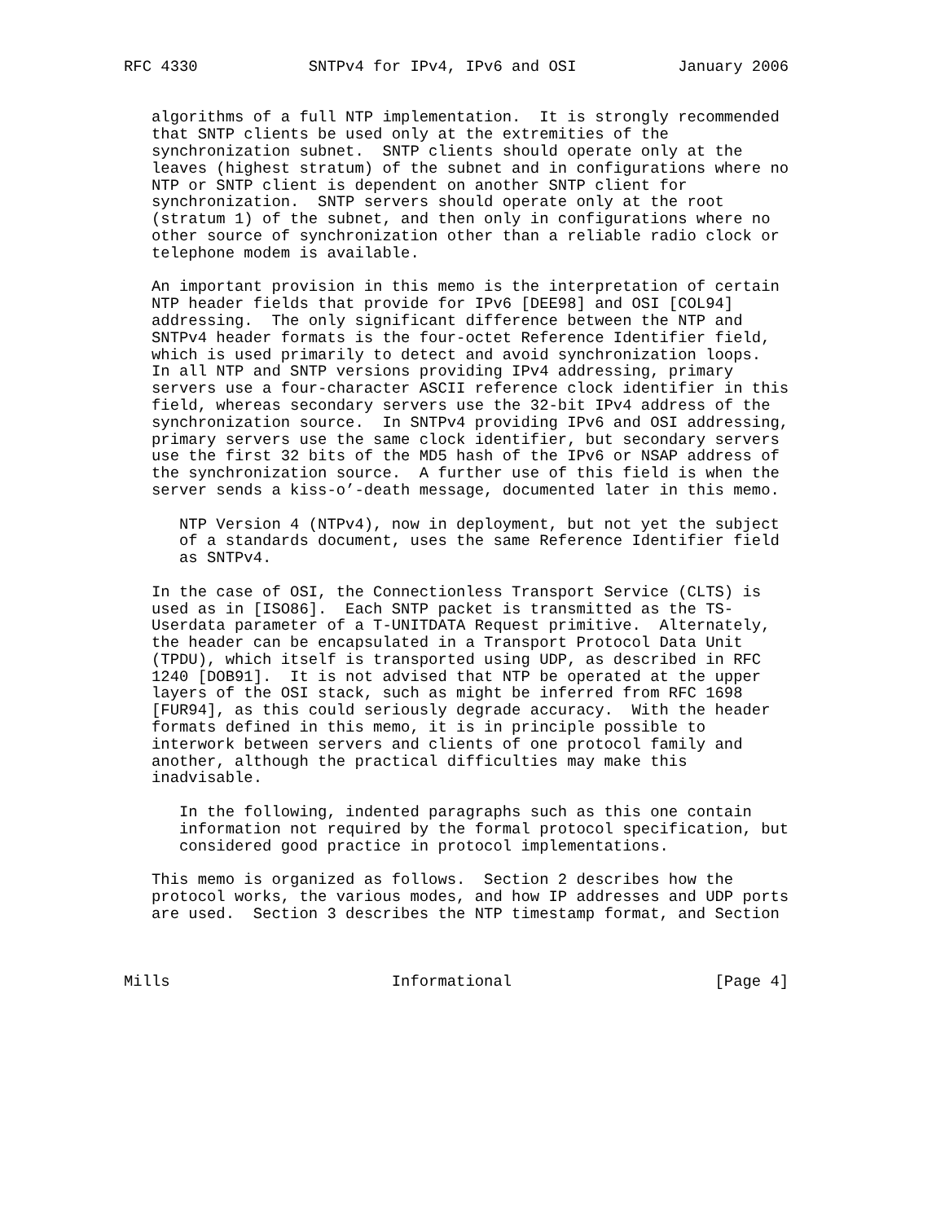RFC 4330            SNTPv4 for IPv4, IPv6 and OSI           January 2006


   algorithms of a full NTP implementation.  It is strongly recommended
   that SNTP clients be used only at the extremities of the
   synchronization subnet.  SNTP clients should operate only at the
   leaves (highest stratum) of the subnet and in configurations where no
   NTP or SNTP client is dependent on another SNTP client for
   synchronization.  SNTP servers should operate only at the root
   (stratum 1) of the subnet, and then only in configurations where no
   other source of synchronization other than a reliable radio clock or
   telephone modem is available.

   An important provision in this memo is the interpretation of certain
   NTP header fields that provide for IPv6 [DEE98] and OSI [COL94]
   addressing.  The only significant difference between the NTP and
   SNTPv4 header formats is the four-octet Reference Identifier field,
   which is used primarily to detect and avoid synchronization loops.
   In all NTP and SNTP versions providing IPv4 addressing, primary
   servers use a four-character ASCII reference clock identifier in this
   field, whereas secondary servers use the 32-bit IPv4 address of the
   synchronization source.  In SNTPv4 providing IPv6 and OSI addressing,
   primary servers use the same clock identifier, but secondary servers
   use the first 32 bits of the MD5 hash of the IPv6 or NSAP address of
   the synchronization source.  A further use of this field is when the
   server sends a kiss-o’-death message, documented later in this memo.

      NTP Version 4 (NTPv4), now in deployment, but not yet the subject
      of a standards document, uses the same Reference Identifier field
      as SNTPv4.

   In the case of OSI, the Connectionless Transport Service (CLTS) is
   used as in [ISO86].  Each SNTP packet is transmitted as the TS-
   Userdata parameter of a T-UNITDATA Request primitive.  Alternately,
   the header can be encapsulated in a Transport Protocol Data Unit
   (TPDU), which itself is transported using UDP, as described in RFC
   1240 [DOB91].  It is not advised that NTP be operated at the upper
   layers of the OSI stack, such as might be inferred from RFC 1698
   [FUR94], as this could seriously degrade accuracy.  With the header
   formats defined in this memo, it is in principle possible to
   interwork between servers and clients of one protocol family and
   another, although the practical difficulties may make this
   inadvisable.

      In the following, indented paragraphs such as this one contain
      information not required by the formal protocol specification, but
      considered good practice in protocol implementations.

   This memo is organized as follows.  Section 2 describes how the
   protocol works, the various modes, and how IP addresses and UDP ports
   are used.  Section 3 describes the NTP timestamp format, and Section



Mills                        Informational                      [Page 4]